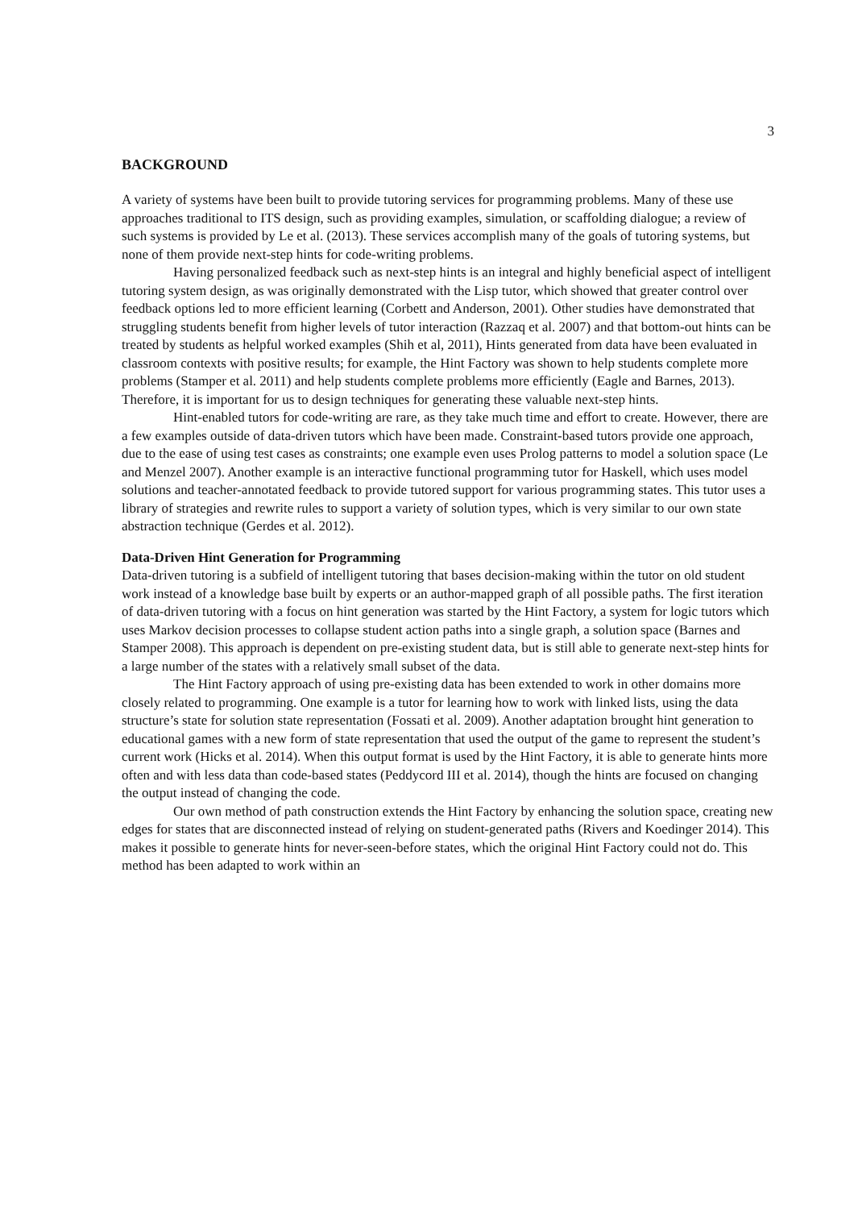3
BACKGROUND
A variety of systems have been built to provide tutoring services for programming problems. Many of these use approaches traditional to ITS design, such as providing examples, simulation, or scaffolding dialogue; a review of such systems is provided by Le et al. (2013). These services accomplish many of the goals of tutoring systems, but none of them provide next-step hints for code-writing problems.
Having personalized feedback such as next-step hints is an integral and highly beneficial aspect of intelligent tutoring system design, as was originally demonstrated with the Lisp tutor, which showed that greater control over feedback options led to more efficient learning (Corbett and Anderson, 2001). Other studies have demonstrated that struggling students benefit from higher levels of tutor interaction (Razzaq et al. 2007) and that bottom-out hints can be treated by students as helpful worked examples (Shih et al, 2011), Hints generated from data have been evaluated in classroom contexts with positive results; for example, the Hint Factory was shown to help students complete more problems (Stamper et al. 2011) and help students complete problems more efficiently (Eagle and Barnes, 2013). Therefore, it is important for us to design techniques for generating these valuable next-step hints.
Hint-enabled tutors for code-writing are rare, as they take much time and effort to create. However, there are a few examples outside of data-driven tutors which have been made. Constraint-based tutors provide one approach, due to the ease of using test cases as constraints; one example even uses Prolog patterns to model a solution space (Le and Menzel 2007). Another example is an interactive functional programming tutor for Haskell, which uses model solutions and teacher-annotated feedback to provide tutored support for various programming states. This tutor uses a library of strategies and rewrite rules to support a variety of solution types, which is very similar to our own state abstraction technique (Gerdes et al. 2012).
Data-Driven Hint Generation for Programming
Data-driven tutoring is a subfield of intelligent tutoring that bases decision-making within the tutor on old student work instead of a knowledge base built by experts or an author-mapped graph of all possible paths. The first iteration of data-driven tutoring with a focus on hint generation was started by the Hint Factory, a system for logic tutors which uses Markov decision processes to collapse student action paths into a single graph, a solution space (Barnes and Stamper 2008). This approach is dependent on pre-existing student data, but is still able to generate next-step hints for a large number of the states with a relatively small subset of the data.
The Hint Factory approach of using pre-existing data has been extended to work in other domains more closely related to programming. One example is a tutor for learning how to work with linked lists, using the data structure’s state for solution state representation (Fossati et al. 2009). Another adaptation brought hint generation to educational games with a new form of state representation that used the output of the game to represent the student’s current work (Hicks et al. 2014). When this output format is used by the Hint Factory, it is able to generate hints more often and with less data than code-based states (Peddycord III et al. 2014), though the hints are focused on changing the output instead of changing the code.
Our own method of path construction extends the Hint Factory by enhancing the solution space, creating new edges for states that are disconnected instead of relying on student-generated paths (Rivers and Koedinger 2014). This makes it possible to generate hints for never-seen-before states, which the original Hint Factory could not do. This method has been adapted to work within an